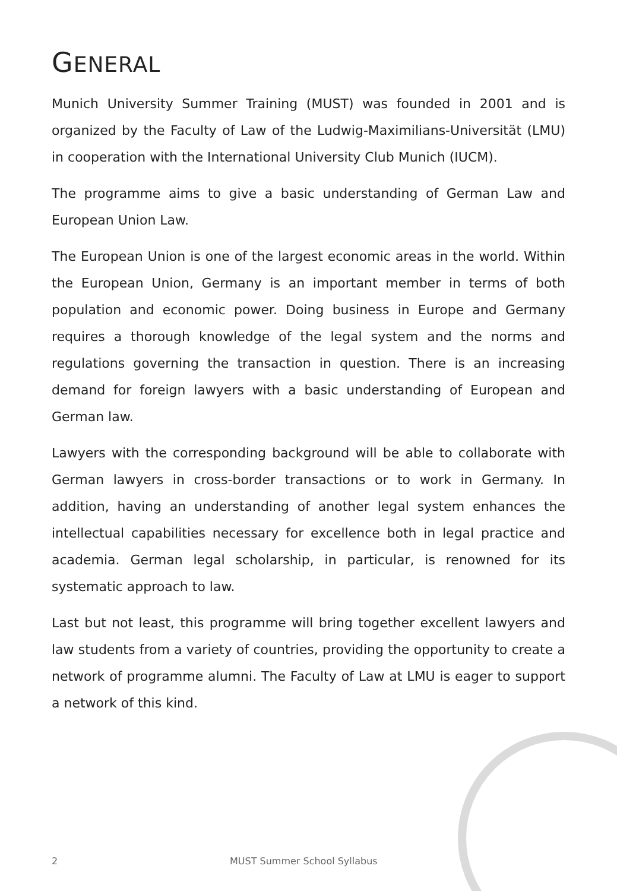GENERAL
Munich University Summer Training (MUST) was founded in 2001 and is organized by the Faculty of Law of the Ludwig-Maximilians-Universität (LMU) in cooperation with the International University Club Munich (IUCM).
The programme aims to give a basic understanding of German Law and European Union Law.
The European Union is one of the largest economic areas in the world. Within the European Union, Germany is an important member in terms of both population and economic power. Doing business in Europe and Germany requires a thorough knowledge of the legal system and the norms and regulations governing the transaction in question. There is an increasing demand for foreign lawyers with a basic understanding of European and German law.
Lawyers with the corresponding background will be able to collaborate with German lawyers in cross-border transactions or to work in Germany. In addition, having an understanding of another legal system enhances the intellectual capabilities necessary for excellence both in legal practice and academia. German legal scholarship, in particular, is renowned for its systematic approach to law.
Last but not least, this programme will bring together excellent lawyers and law students from a variety of countries, providing the opportunity to create a network of programme alumni. The Faculty of Law at LMU is eager to support a network of this kind.
2 MUST Summer School Syllabus